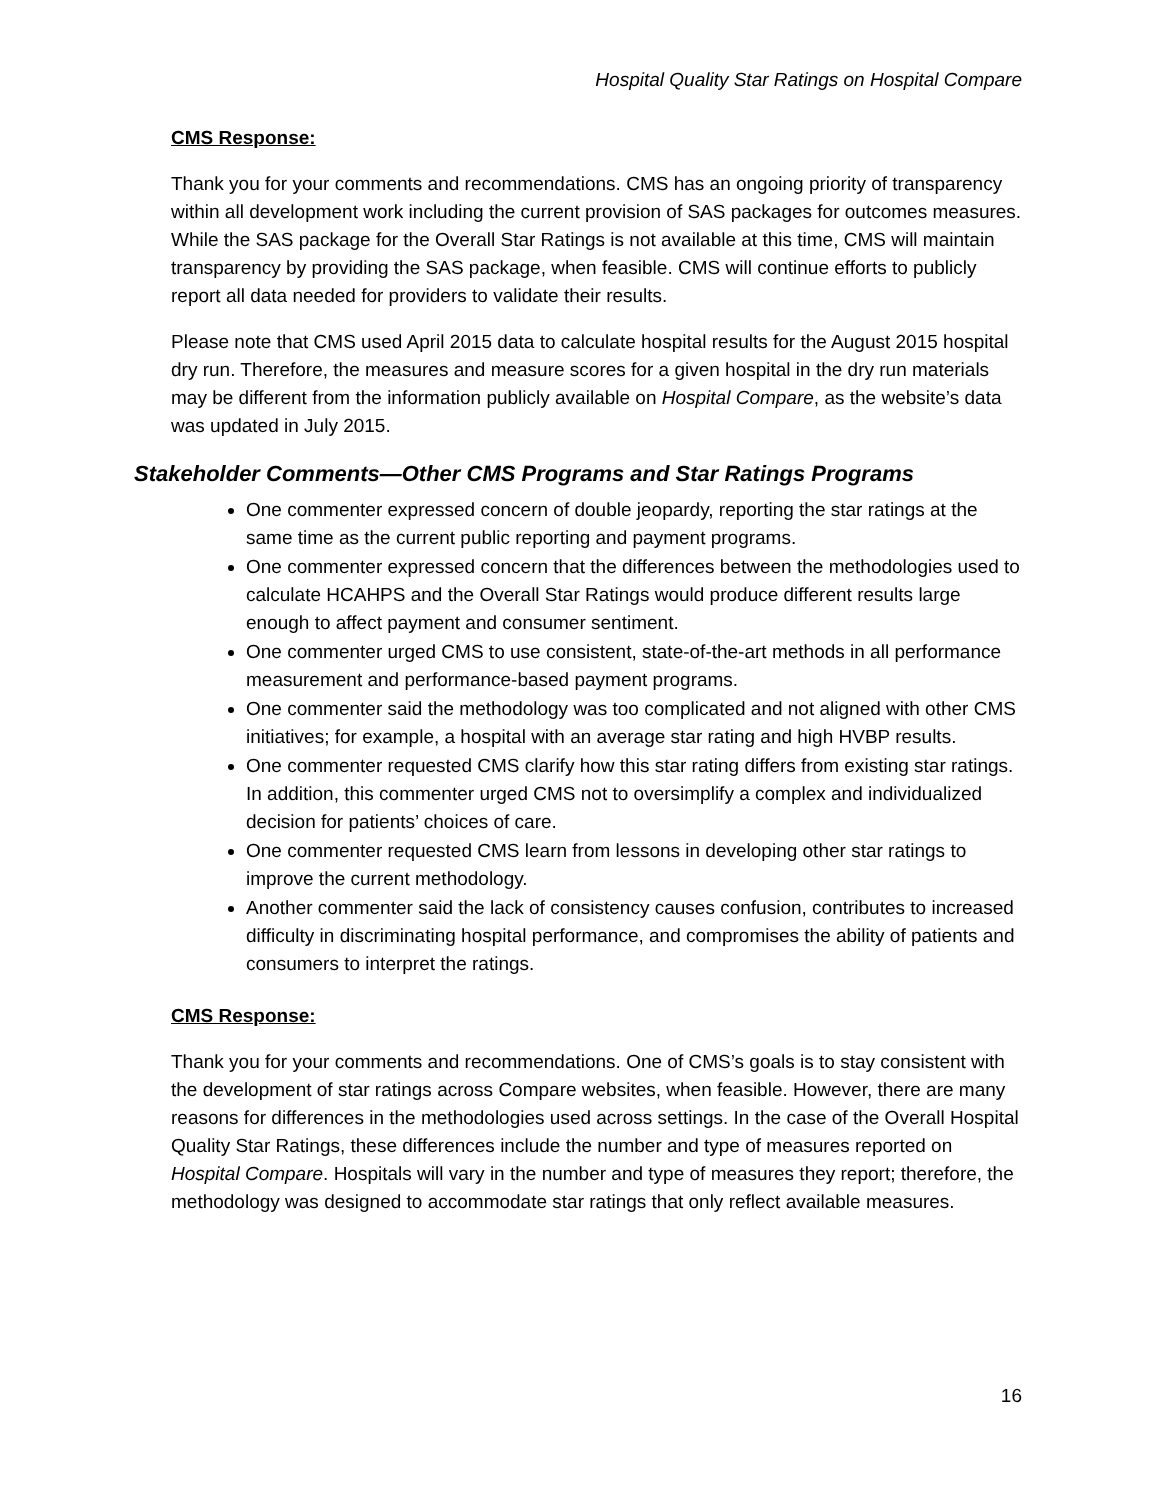Hospital Quality Star Ratings on Hospital Compare
CMS Response:
Thank you for your comments and recommendations. CMS has an ongoing priority of transparency within all development work including the current provision of SAS packages for outcomes measures. While the SAS package for the Overall Star Ratings is not available at this time, CMS will maintain transparency by providing the SAS package, when feasible. CMS will continue efforts to publicly report all data needed for providers to validate their results.
Please note that CMS used April 2015 data to calculate hospital results for the August 2015 hospital dry run. Therefore, the measures and measure scores for a given hospital in the dry run materials may be different from the information publicly available on Hospital Compare, as the website’s data was updated in July 2015.
Stakeholder Comments—Other CMS Programs and Star Ratings Programs
One commenter expressed concern of double jeopardy, reporting the star ratings at the same time as the current public reporting and payment programs.
One commenter expressed concern that the differences between the methodologies used to calculate HCAHPS and the Overall Star Ratings would produce different results large enough to affect payment and consumer sentiment.
One commenter urged CMS to use consistent, state-of-the-art methods in all performance measurement and performance-based payment programs.
One commenter said the methodology was too complicated and not aligned with other CMS initiatives; for example, a hospital with an average star rating and high HVBP results.
One commenter requested CMS clarify how this star rating differs from existing star ratings. In addition, this commenter urged CMS not to oversimplify a complex and individualized decision for patients’ choices of care.
One commenter requested CMS learn from lessons in developing other star ratings to improve the current methodology.
Another commenter said the lack of consistency causes confusion, contributes to increased difficulty in discriminating hospital performance, and compromises the ability of patients and consumers to interpret the ratings.
CMS Response:
Thank you for your comments and recommendations. One of CMS’s goals is to stay consistent with the development of star ratings across Compare websites, when feasible. However, there are many reasons for differences in the methodologies used across settings. In the case of the Overall Hospital Quality Star Ratings, these differences include the number and type of measures reported on Hospital Compare. Hospitals will vary in the number and type of measures they report; therefore, the methodology was designed to accommodate star ratings that only reflect available measures.
16